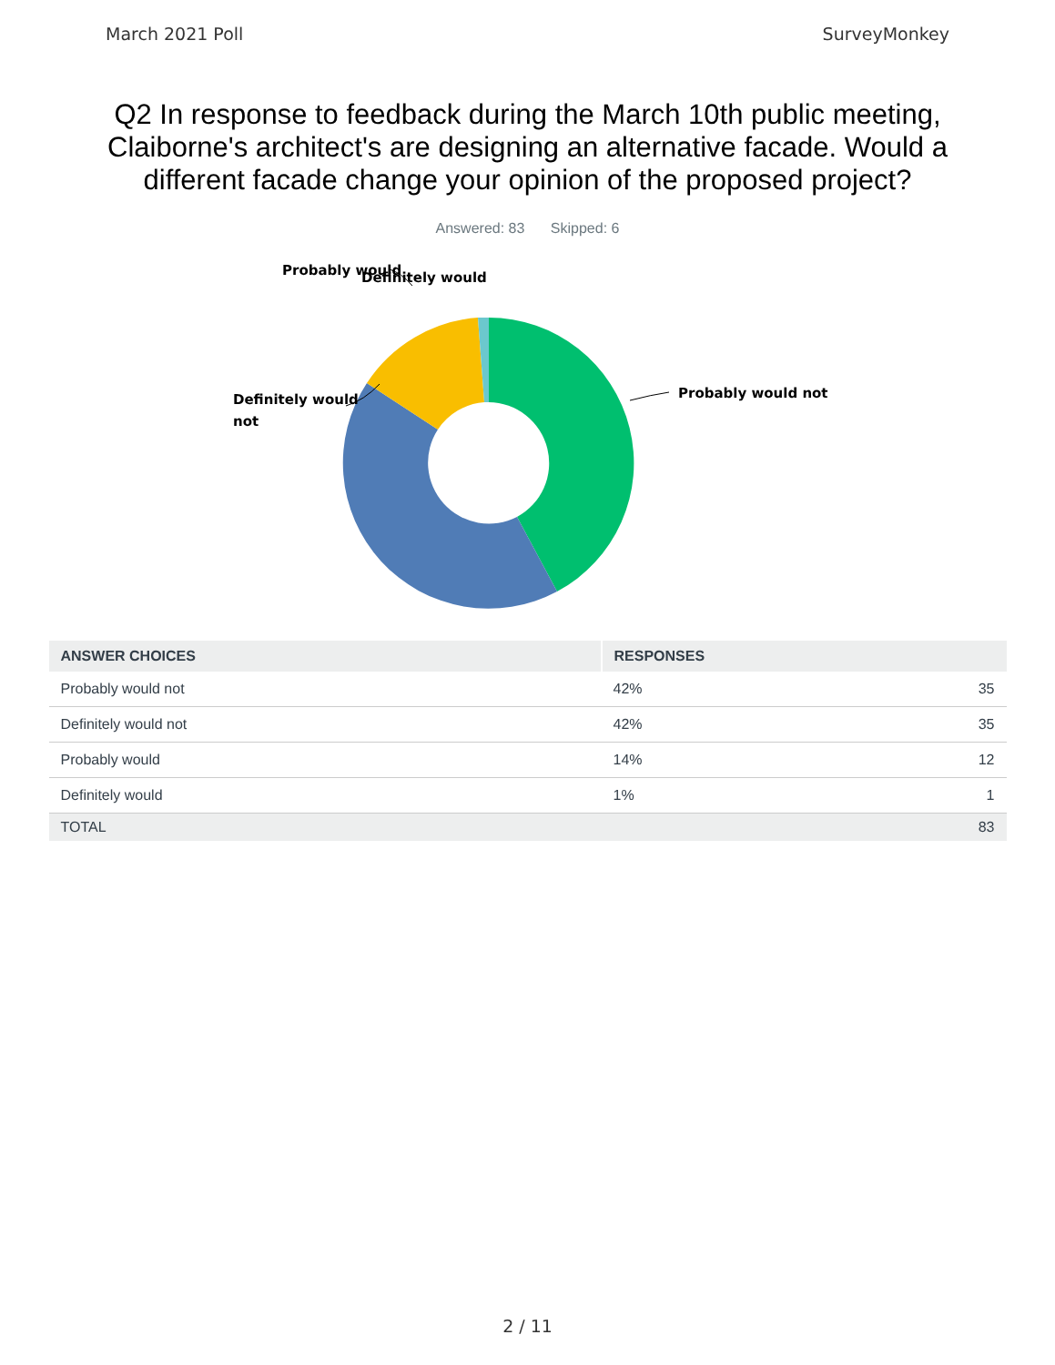March 2021 Poll SurveyMonkey
Q2 In response to feedback during the March 10th public meeting, Claiborne's architect's are designing an alternative facade. Would a different facade change your opinion of the proposed project?
Answered: 83 Skipped: 6
Probably would not
Definitely would
not
Probably would
Definitely would
| ANSWER CHOICES | RESPONSES | |
| --- | --- | --- |
| Probably would not | 42% | 35 |
| Definitely would not | 42% | 35 |
| Probably would | 14% | 12 |
| Definitely would | 1% | 1 |
| TOTAL | | 83 |
2 / 11